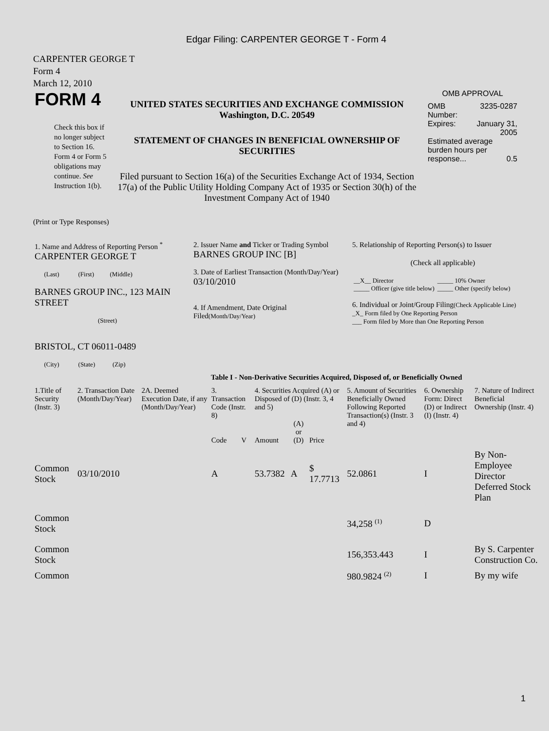Edgar Filing: CARPENTER GEORGE T - Form 4
CARPENTER GEORGE T
Form 4
March 12, 2010
| FORM 4 Check this box if no longer subject to Section 16. Form 4 or Form 5 obligations may continue. See Instruction 1(b). | UNITED STATES SECURITIES AND EXCHANGE COMMISSION Washington, D.C. 20549 STATEMENT OF CHANGES IN BENEFICIAL OWNERSHIP OF SECURITIES Filed pursuant to Section 16(a) of the Securities Exchange Act of 1934, Section 17(a) of the Public Utility Holding Company Act of 1935 or Section 30(h) of the Investment Company Act of 1940 | OMB APPROVAL / OMB Number: / 3235-0287 / / Expires: / January 31, 2005 / / Estimated average burden hours per response... 0.5 / / |
(Print or Type Responses)
| 1. Name and Address of Reporting Person <sup>*</sup> CARPENTER GEORGE T (Last) (First) (Middle) BARNES GROUP INC., 123 MAIN STREET (Street) BRISTOL, CT 06011-0489 (City) (State) (Zip) | 2. Issuer Name and Ticker or Trading Symbol BARNES GROUP INC [B] 3. Date of Earliest Transaction (Month/Day/Year) 03/10/2010 4. If Amendment, Date Original Filed (Month/Day/Year) | 5. Relationship of Reporting Person(s) to Issuer (Check all applicable) / __X__ Director / _____ 10% Owner / / _____ Officer (give title below) / _____ Other (specify below) / 6. Individual or Joint/Group Filing (Check Applicable Line) _X_ Form filed by One Reporting Person ___ Form filed by More than One Reporting Person |
Table I - Non-Derivative Securities Acquired, Disposed of, or Beneficially Owned
| 1.Title of Security (Instr. 3) | 2. Transaction Date (Month/Day/Year) | 2A. Deemed Execution Date, if any (Month/Day/Year) | 3. Transaction Code (Instr. 8) | | 4. Securities Acquired (A) or Disposed of (D) (Instr. 3, 4 and 5) | | | 5. Amount of Securities Beneficially Owned Following Reported Transaction(s) (Instr. 3 and 4) | 6. Ownership Form: Direct (D) or Indirect (I) (Instr. 4) | 7. Nature of Indirect Beneficial Ownership (Instr. 4) |
| | | | Code | V | Amount | (A) or (D) | Price | | | |
| Common Stock | 03/10/2010 | | A | | 53.7382 | A | $ 17.7713 | 52.0861 | I | By Non-Employee Director Deferred Stock Plan |
| Common Stock | | | | | | | | 34,258 <sup>(1)</sup> | D | |
| Common Stock | | | | | | | | 156,353.443 | I | By S. Carpenter Construction Co. |
| Common | | | | | | | | 980.9824 <sup>(2)</sup> | I | By my wife |
1